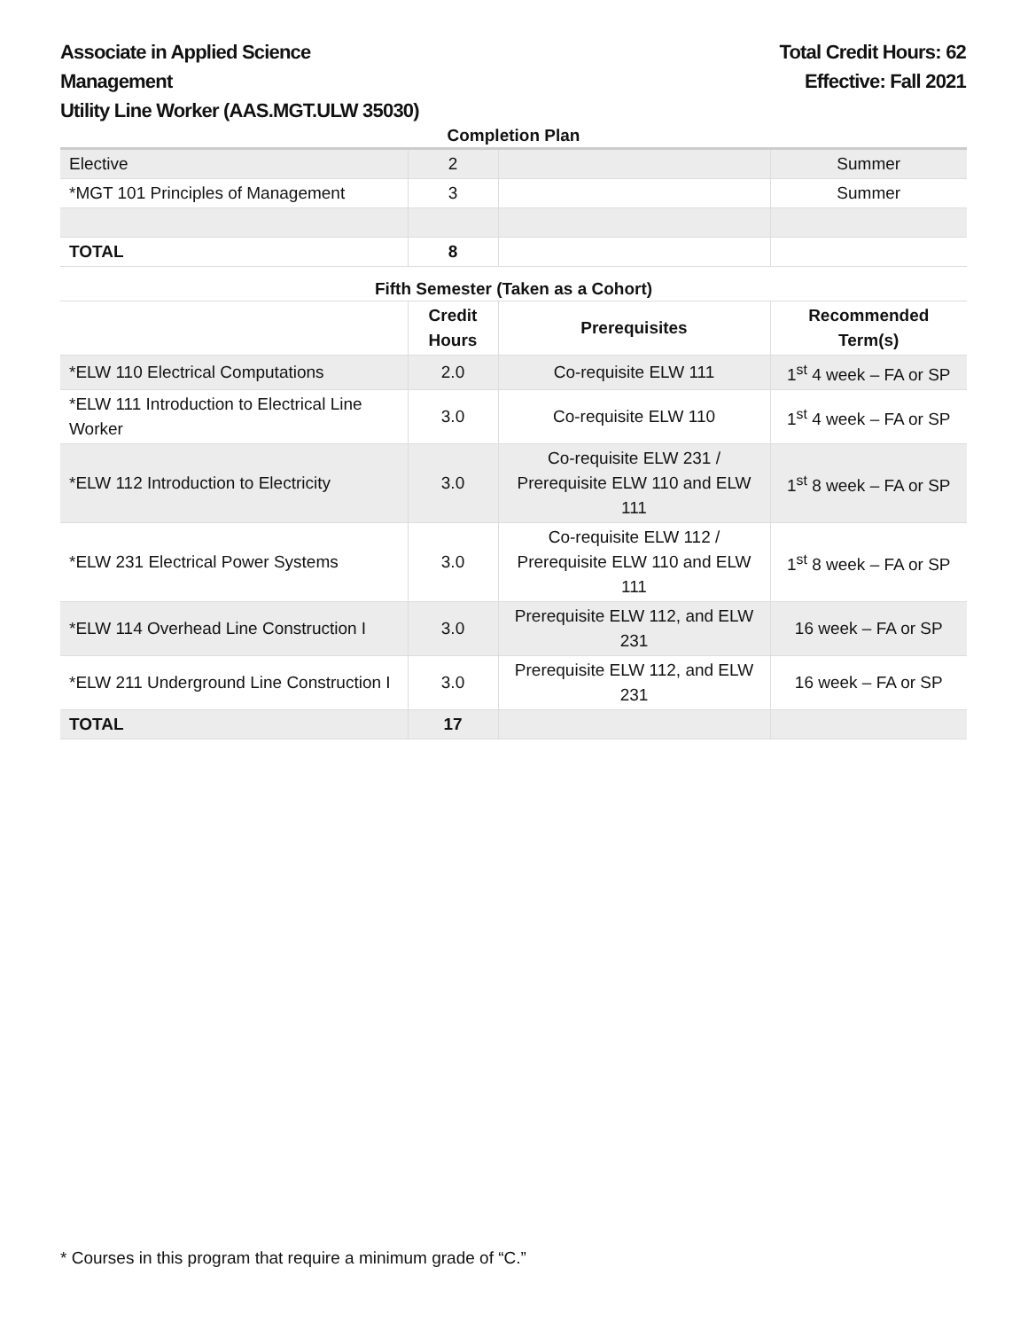Associate in Applied Science
Management
Utility Line Worker (AAS.MGT.ULW 35030)
Total Credit Hours: 62
Effective: Fall 2021
Completion Plan
| Elective | 2 | | Summer |
| *MGT 101 Principles of Management | 3 | | Summer |
| TOTAL | 8 | | |
Fifth Semester (Taken as a Cohort)
| | Credit Hours | Prerequisites | Recommended Term(s) |
| --- | --- | --- | --- |
| *ELW 110 Electrical Computations | 2.0 | Co-requisite ELW 111 | 1<sup>st</sup> 4 week – FA or SP |
| *ELW 111 Introduction to Electrical Line Worker | 3.0 | Co-requisite ELW 110 | 1<sup>st</sup> 4 week – FA or SP |
| *ELW 112 Introduction to Electricity | 3.0 | Co-requisite ELW 231 / Prerequisite ELW 110 and ELW 111 | 1<sup>st</sup> 8 week – FA or SP |
| *ELW 231 Electrical Power Systems | 3.0 | Co-requisite ELW 112 / Prerequisite ELW 110 and ELW 111 | 1<sup>st</sup> 8 week – FA or SP |
| *ELW 114 Overhead Line Construction I | 3.0 | Prerequisite ELW 112, and ELW 231 | 16 week – FA or SP |
| *ELW 211 Underground Line Construction I | 3.0 | Prerequisite ELW 112, and ELW 231 | 16 week – FA or SP |
| TOTAL | 17 | | |
* Courses in this program that require a minimum grade of “C.”